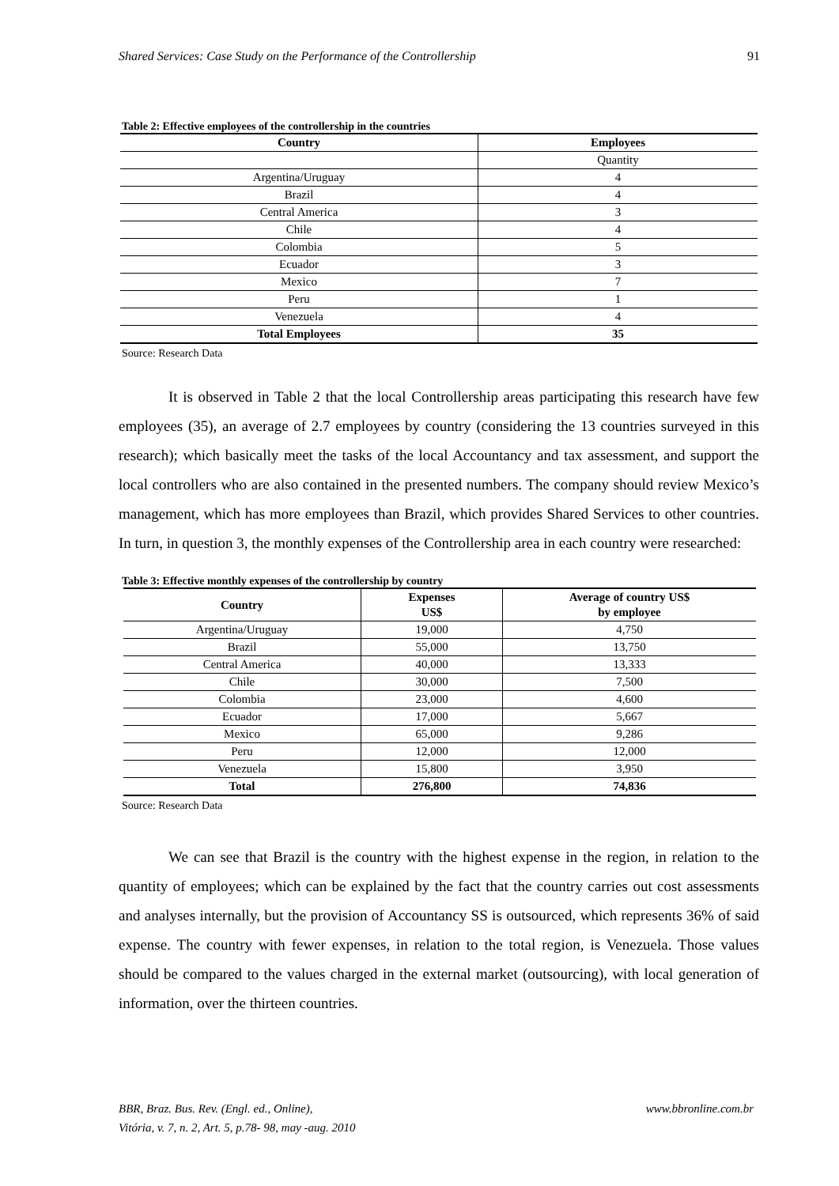Shared Services: Case Study on the Performance of the Controllership 91
Table 2: Effective employees of the controllership in the countries
| Country | Employees |
| --- | --- |
| | Quantity |
| Argentina/Uruguay | 4 |
| Brazil | 4 |
| Central America | 3 |
| Chile | 4 |
| Colombia | 5 |
| Ecuador | 3 |
| Mexico | 7 |
| Peru | 1 |
| Venezuela | 4 |
| Total Employees | 35 |
Source: Research Data
It is observed in Table 2 that the local Controllership areas participating this research have few employees (35), an average of 2.7 employees by country (considering the 13 countries surveyed in this research); which basically meet the tasks of the local Accountancy and tax assessment, and support the local controllers who are also contained in the presented numbers. The company should review Mexico’s management, which has more employees than Brazil, which provides Shared Services to other countries. In turn, in question 3, the monthly expenses of the Controllership area in each country were researched:
Table 3: Effective monthly expenses of the controllership by country
| Country | Expenses US$ | Average of country US$ by employee |
| --- | --- | --- |
| Argentina/Uruguay | 19,000 | 4,750 |
| Brazil | 55,000 | 13,750 |
| Central America | 40,000 | 13,333 |
| Chile | 30,000 | 7,500 |
| Colombia | 23,000 | 4,600 |
| Ecuador | 17,000 | 5,667 |
| Mexico | 65,000 | 9,286 |
| Peru | 12,000 | 12,000 |
| Venezuela | 15,800 | 3,950 |
| Total | 276,800 | 74,836 |
Source: Research Data
We can see that Brazil is the country with the highest expense in the region, in relation to the quantity of employees; which can be explained by the fact that the country carries out cost assessments and analyses internally, but the provision of Accountancy SS is outsourced, which represents 36% of said expense. The country with fewer expenses, in relation to the total region, is Venezuela. Those values should be compared to the values charged in the external market (outsourcing), with local generation of information, over the thirteen countries.
BBR, Braz. Bus. Rev. (Engl. ed., Online),
Vitória, v. 7, n. 2, Art. 5, p.78- 98, may -aug. 2010
www.bbronline.com.br